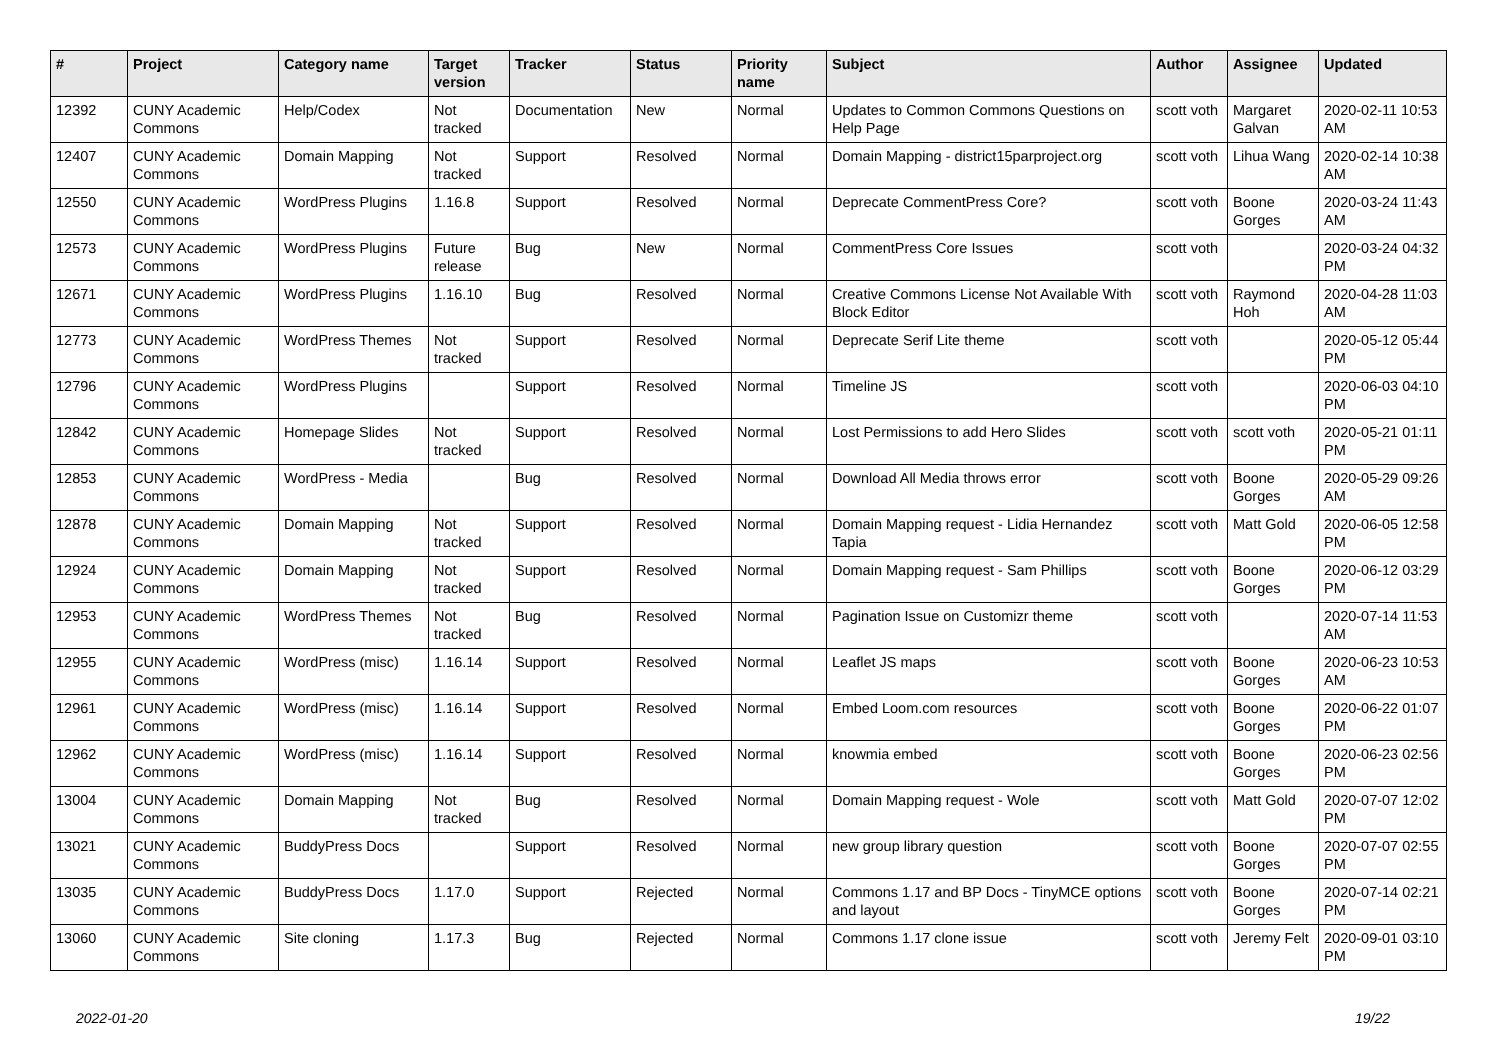| # | Project | Category name | Target version | Tracker | Status | Priority name | Subject | Author | Assignee | Updated |
| --- | --- | --- | --- | --- | --- | --- | --- | --- | --- | --- |
| 12392 | CUNY Academic Commons | Help/Codex | Not tracked | Documentation | New | Normal | Updates to Common Commons Questions on Help Page | scott voth | Margaret Galvan | 2020-02-11 10:53 AM |
| 12407 | CUNY Academic Commons | Domain Mapping | Not tracked | Support | Resolved | Normal | Domain Mapping - district15parproject.org | scott voth | Lihua Wang | 2020-02-14 10:38 AM |
| 12550 | CUNY Academic Commons | WordPress Plugins | 1.16.8 | Support | Resolved | Normal | Deprecate CommentPress Core? | scott voth | Boone Gorges | 2020-03-24 11:43 AM |
| 12573 | CUNY Academic Commons | WordPress Plugins | Future release | Bug | New | Normal | CommentPress Core Issues | scott voth | | 2020-03-24 04:32 PM |
| 12671 | CUNY Academic Commons | WordPress Plugins | 1.16.10 | Bug | Resolved | Normal | Creative Commons License Not Available With Block Editor | scott voth | Raymond Hoh | 2020-04-28 11:03 AM |
| 12773 | CUNY Academic Commons | WordPress Themes | Not tracked | Support | Resolved | Normal | Deprecate Serif Lite theme | scott voth | | 2020-05-12 05:44 PM |
| 12796 | CUNY Academic Commons | WordPress Plugins | | Support | Resolved | Normal | Timeline JS | scott voth | | 2020-06-03 04:10 PM |
| 12842 | CUNY Academic Commons | Homepage Slides | Not tracked | Support | Resolved | Normal | Lost Permissions to add Hero Slides | scott voth | scott voth | 2020-05-21 01:11 PM |
| 12853 | CUNY Academic Commons | WordPress - Media | | Bug | Resolved | Normal | Download All Media throws error | scott voth | Boone Gorges | 2020-05-29 09:26 AM |
| 12878 | CUNY Academic Commons | Domain Mapping | Not tracked | Support | Resolved | Normal | Domain Mapping request - Lidia Hernandez Tapia | scott voth | Matt Gold | 2020-06-05 12:58 PM |
| 12924 | CUNY Academic Commons | Domain Mapping | Not tracked | Support | Resolved | Normal | Domain Mapping request - Sam Phillips | scott voth | Boone Gorges | 2020-06-12 03:29 PM |
| 12953 | CUNY Academic Commons | WordPress Themes | Not tracked | Bug | Resolved | Normal | Pagination Issue on Customizr theme | scott voth | | 2020-07-14 11:53 AM |
| 12955 | CUNY Academic Commons | WordPress (misc) | 1.16.14 | Support | Resolved | Normal | Leaflet JS maps | scott voth | Boone Gorges | 2020-06-23 10:53 AM |
| 12961 | CUNY Academic Commons | WordPress (misc) | 1.16.14 | Support | Resolved | Normal | Embed Loom.com resources | scott voth | Boone Gorges | 2020-06-22 01:07 PM |
| 12962 | CUNY Academic Commons | WordPress (misc) | 1.16.14 | Support | Resolved | Normal | knowmia embed | scott voth | Boone Gorges | 2020-06-23 02:56 PM |
| 13004 | CUNY Academic Commons | Domain Mapping | Not tracked | Bug | Resolved | Normal | Domain Mapping request - Wole | scott voth | Matt Gold | 2020-07-07 12:02 PM |
| 13021 | CUNY Academic Commons | BuddyPress Docs | | Support | Resolved | Normal | new group library question | scott voth | Boone Gorges | 2020-07-07 02:55 PM |
| 13035 | CUNY Academic Commons | BuddyPress Docs | 1.17.0 | Support | Rejected | Normal | Commons 1.17 and BP Docs - TinyMCE options and layout | scott voth | Boone Gorges | 2020-07-14 02:21 PM |
| 13060 | CUNY Academic Commons | Site cloning | 1.17.3 | Bug | Rejected | Normal | Commons 1.17 clone issue | scott voth | Jeremy Felt | 2020-09-01 03:10 PM |
2022-01-20 19/22